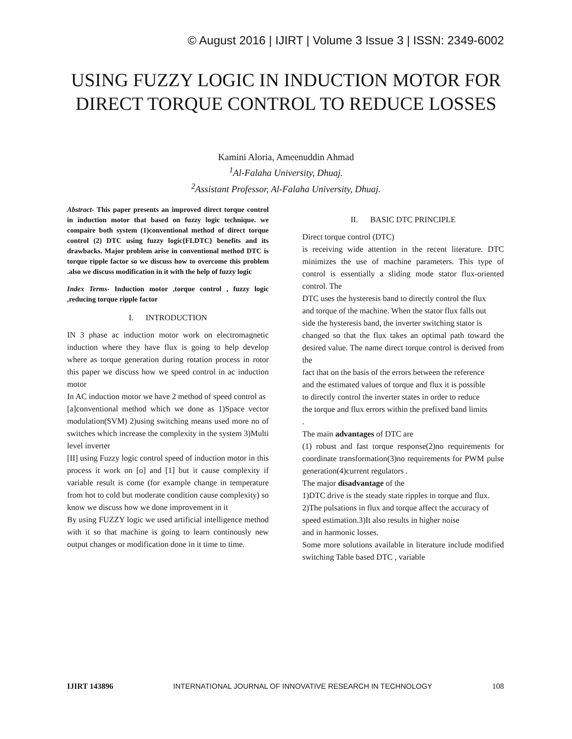© August 2016 | IJIRT | Volume 3 Issue 3 | ISSN: 2349-6002
USING FUZZY LOGIC IN INDUCTION MOTOR FOR
DIRECT TORQUE CONTROL TO REDUCE LOSSES
Kamini Aloria, Ameenuddin Ahmad
<sup>1</sup> Al-Falaha University, Dhuaj.
<sup>2</sup> Assistant Professor, Al-Falaha University, Dhuaj.
Abstract- This paper presents an improved direct torque control in induction motor that based on fuzzy logic technique. we compaire both system (1)conventional method of direct torque control (2) DTC using fuzzy logic{FLDTC} benefits and its drawbacks. Major problem arise in conventional method DTC is torque ripple factor so we discuss how to overcome this problem .also we discuss modification in it with the help of fuzzy logic
Index Terms- Induction motor ,torque control , fuzzy logic ,reducing torque ripple factor
I. INTRODUCTION
IN 3 phase ac induction motor work on electromagnetic induction where they have flux is going to help develop where as torque generation during rotation process in rotor this paper we discuss how we speed control in ac induction motor
In AC induction motor we have 2 method of speed control as
[a]conventional method which we done as 1)Space vector modulation(SVM) 2)using switching means used more no of switches which increase the complexity in the system 3)Multi level inverter
[II] using Fuzzy logic control speed of induction motor in this process it work on [o] and [1] but it cause complexity if variable result is come (for example change in temperature from hot to cold but moderate condition cause complexity) so know we discuss how we done improvement in it
By using FUZZY logic we used artificial intelligence method with it so that machine is going to learn continously new output changes or modification done in it time to time.
II. BASIC DTC PRINCIPLE
Direct torque control (DTC)
is receiving wide attention in the recent literature. DTC minimizes the use of machine parameters. This type of control is essentially a sliding mode stator flux-oriented control. The
DTC uses the hysteresis band to directly control the flux
and torque of the machine. When the stator flux falls out
side the hysteresis band, the inverter switching stator is
changed so that the flux takes an optimal path toward the desired value. The name direct torque control is derived from the
fact that on the basis of the errors between the reference
and the estimated values of torque and flux it is possible
to directly control the inverter states in order to reduce
the torque and flux errors within the prefixed band limits
.
The main advantages of DTC are
(1) robust and fast torque response(2)no requirements for coordinate transformation(3)no requirements for PWM pulse generation(4)current regulators .
The major disadvantage of the
1)DTC drive is the steady state ripples in torque and flux.
2)The pulsations in flux and torque affect the accuracy of
speed estimation.3)It also results in higher noise
and in harmonic losses.
Some more solutions available in literature include modified switching Table based DTC , variable
IJIRT 143896 INTERNATIONAL JOURNAL OF INNOVATIVE RESEARCH IN TECHNOLOGY 108